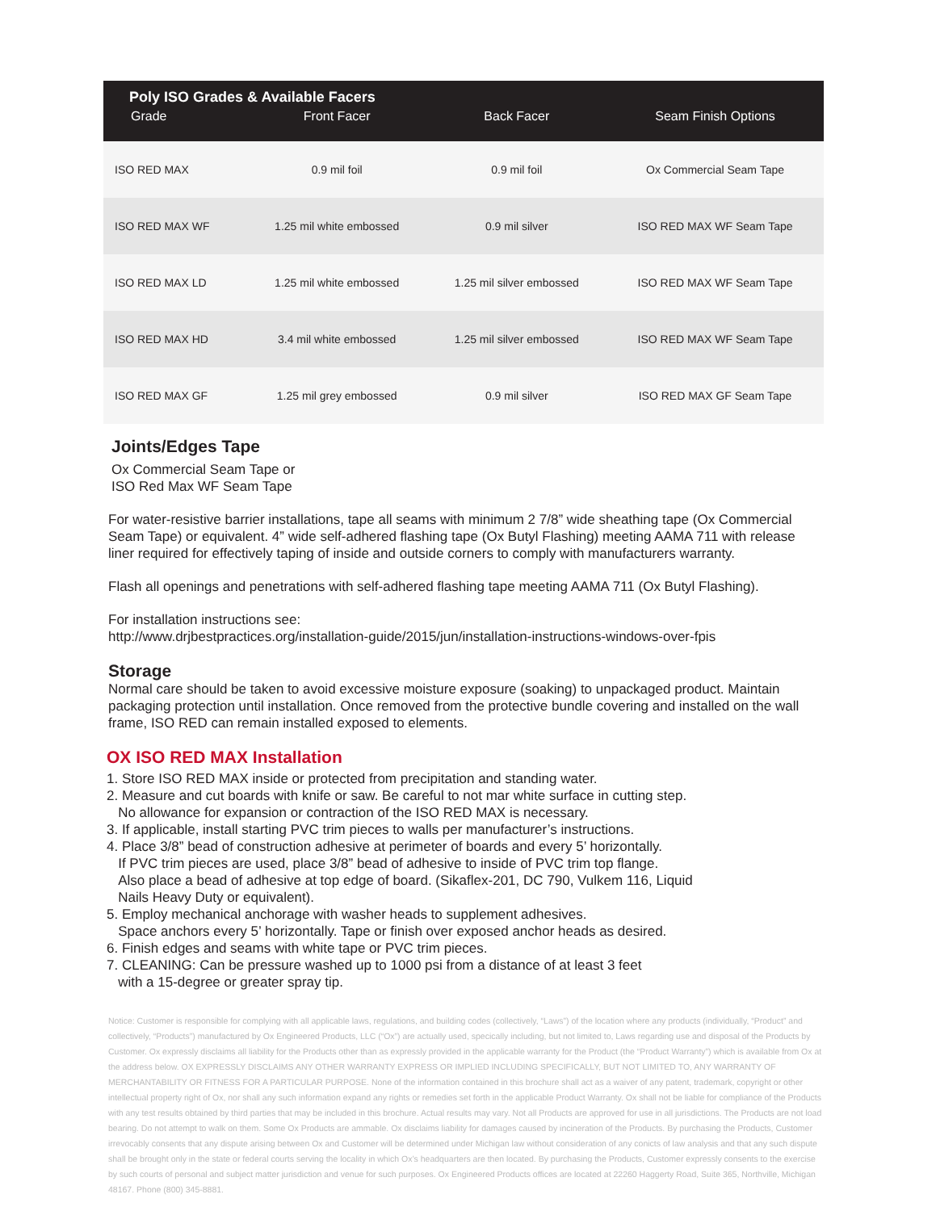| Poly ISO Grades & Available Facers | | | |
| --- | --- | --- | --- |
| Grade | Front Facer | Back Facer | Seam Finish Options |
| ISO RED MAX | 0.9 mil foil | 0.9 mil foil | Ox Commercial Seam Tape |
| ISO RED MAX WF | 1.25 mil white embossed | 0.9 mil silver | ISO RED MAX WF Seam Tape |
| ISO RED MAX LD | 1.25 mil white embossed | 1.25 mil silver embossed | ISO RED MAX WF Seam Tape |
| ISO RED MAX HD | 3.4 mil white embossed | 1.25 mil silver embossed | ISO RED MAX WF Seam Tape |
| ISO RED MAX GF | 1.25 mil grey embossed | 0.9 mil silver | ISO RED MAX GF Seam Tape |
Joints/Edges Tape
Ox Commercial Seam Tape or
ISO Red Max WF Seam Tape
For water-resistive barrier installations, tape all seams with minimum 2 7/8” wide sheathing tape (Ox Commercial Seam Tape) or equivalent. 4” wide self-adhered flashing tape (Ox Butyl Flashing) meeting AAMA 711 with release liner required for effectively taping of inside and outside corners to comply with manufacturers warranty.
Flash all openings and penetrations with self-adhered flashing tape meeting AAMA 711 (Ox Butyl Flashing).
For installation instructions see:
http://www.drjbestpractices.org/installation-guide/2015/jun/installation-instructions-windows-over-fpis
Storage
Normal care should be taken to avoid excessive moisture exposure (soaking) to unpackaged product. Maintain packaging protection until installation. Once removed from the protective bundle covering and installed on the wall frame, ISO RED can remain installed exposed to elements.
OX ISO RED MAX Installation
1. Store ISO RED MAX inside or protected from precipitation and standing water.
2. Measure and cut boards with knife or saw. Be careful to not mar white surface in cutting step.
No allowance for expansion or contraction of the ISO RED MAX is necessary.
3. If applicable, install starting PVC trim pieces to walls per manufacturer’s instructions.
4. Place 3/8” bead of construction adhesive at perimeter of boards and every 5’ horizontally.
If PVC trim pieces are used, place 3/8” bead of adhesive to inside of PVC trim top flange.
Also place a bead of adhesive at top edge of board. (Sikaflex-201, DC 790, Vulkem 116, Liquid
Nails Heavy Duty or equivalent).
5. Employ mechanical anchorage with washer heads to supplement adhesives.
Space anchors every 5’ horizontally. Tape or finish over exposed anchor heads as desired.
6. Finish edges and seams with white tape or PVC trim pieces.
7. CLEANING: Can be pressure washed up to 1000 psi from a distance of at least 3 feet
with a 15-degree or greater spray tip.
Notice: Customer is responsible for complying with all applicable laws, regulations, and building codes (collectively, “Laws”) of the location where any products (individually, “Product” and collectively, “Products”) manufactured by Ox Engineered Products, LLC (“Ox”) are actually used, specically including, but not limited to, Laws regarding use and disposal of the Products by Customer. Ox expressly disclaims all liability for the Products other than as expressly provided in the applicable warranty for the Product (the “Product Warranty”) which is available from Ox at the address below. OX EXPRESSLY DISCLAIMS ANY OTHER WARRANTY EXPRESS OR IMPLIED INCLUDING SPECIFICALLY, BUT NOT LIMITED TO, ANY WARRANTY OF MERCHANTABILITY OR FITNESS FOR A PARTICULAR PURPOSE. None of the information contained in this brochure shall act as a waiver of any patent, trademark, copyright or other intellectual property right of Ox, nor shall any such information expand any rights or remedies set forth in the applicable Product Warranty. Ox shall not be liable for compliance of the Products with any test results obtained by third parties that may be included in this brochure. Actual results may vary. Not all Products are approved for use in all jurisdictions. The Products are not load bearing. Do not attempt to walk on them. Some Ox Products are ammable. Ox disclaims liability for damages caused by incineration of the Products. By purchasing the Products, Customer irrevocably consents that any dispute arising between Ox and Customer will be determined under Michigan law without consideration of any conicts of law analysis and that any such dispute shall be brought only in the state or federal courts serving the locality in which Ox’s headquarters are then located. By purchasing the Products, Customer expressly consents to the exercise by such courts of personal and subject matter jurisdiction and venue for such purposes. Ox Engineered Products offices are located at 22260 Haggerty Road, Suite 365, Northville, Michigan 48167. Phone (800) 345-8881.